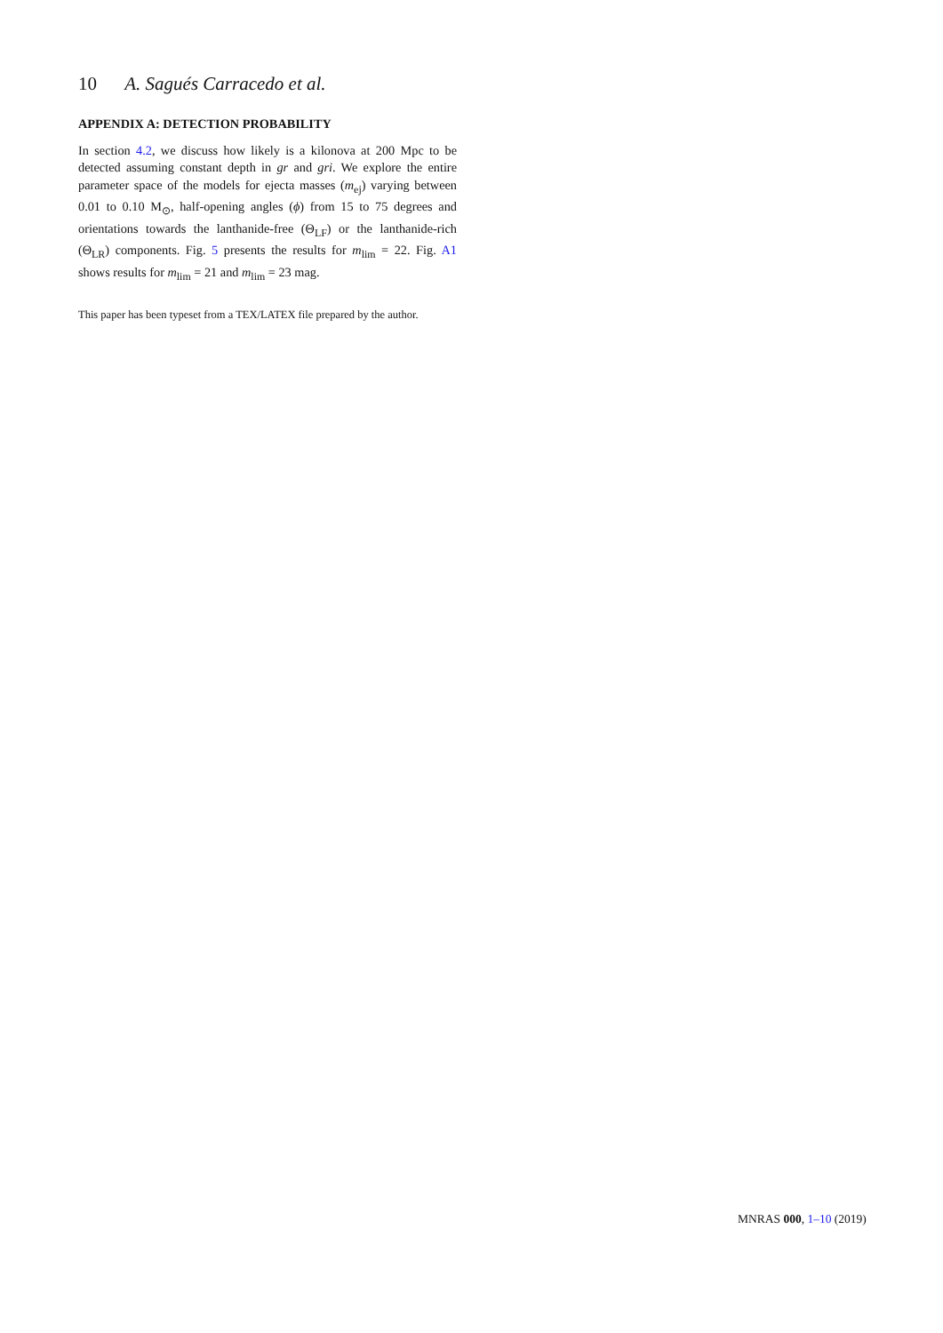10 A. Sagués Carracedo et al.
APPENDIX A: DETECTION PROBABILITY
In section 4.2, we discuss how likely is a kilonova at 200 Mpc to be detected assuming constant depth in gr and gri. We explore the entire parameter space of the models for ejecta masses (m<sub>ej</sub>) varying between 0.01 to 0.10 M<sub>⊙</sub>, half-opening angles (ϕ) from 15 to 75 degrees and orientations towards the lanthanide-free (Θ<sub>LF</sub>) or the lanthanide-rich (Θ<sub>LR</sub>) components. Fig. 5 presents the results for m<sub>lim</sub> = 22. Fig. A1 shows results for m<sub>lim</sub> = 21 and m<sub>lim</sub> = 23 mag.
This paper has been typeset from a TEX/LATEX file prepared by the author.
MNRAS 000, 1–10 (2019)